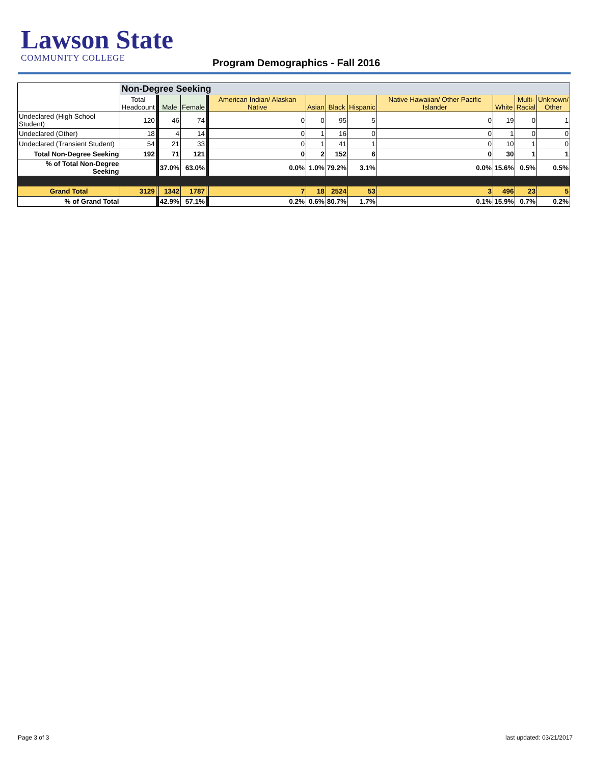Lawson State
COMMUNITY COLLEGE
Program Demographics - Fall 2016
| | Non-Degree Seeking | | | | | | | | | | | | |
| | Total Headcount | | Male | Female | | American Indian/ Alaskan Native | Asian | Black | Hispanic | Native Hawaiian/ Other Pacific Islander | White | Multi- Racial | Unknown/ Other |
| Undeclared (High School Student) | 120 | | 46 | 74 | | 0 | 0 | 95 | 5 | 0 | 19 | 0 | 1 |
| Undeclared (Other) | 18 | | 4 | 14 | | 0 | 1 | 16 | 0 | 0 | 1 | 0 | 0 |
| Undeclared (Transient Student) | 54 | | 21 | 33 | | 0 | 1 | 41 | 1 | 0 | 10 | 1 | 0 |
| Total Non-Degree Seeking | 192 | | 71 | 121 | | 0 | 2 | 152 | 6 | 0 | 30 | 1 | 1 |
| % of Total Non-Degree Seeking | | | 37.0% | 63.0% | | 0.0% | 1.0% | 79.2% | 3.1% | 0.0% | 15.6% | 0.5% | 0.5% |
| Grand Total | 3129 | | 1342 | 1787 | | 7 | 18 | 2524 | 53 | 3 | 496 | 23 | 5 |
| % of Grand Total | | | 42.9% | 57.1% | | 0.2% | 0.6% | 80.7% | 1.7% | 0.1% | 15.9% | 0.7% | 0.2% |
Page 3 of 3 last updated: 03/21/2017